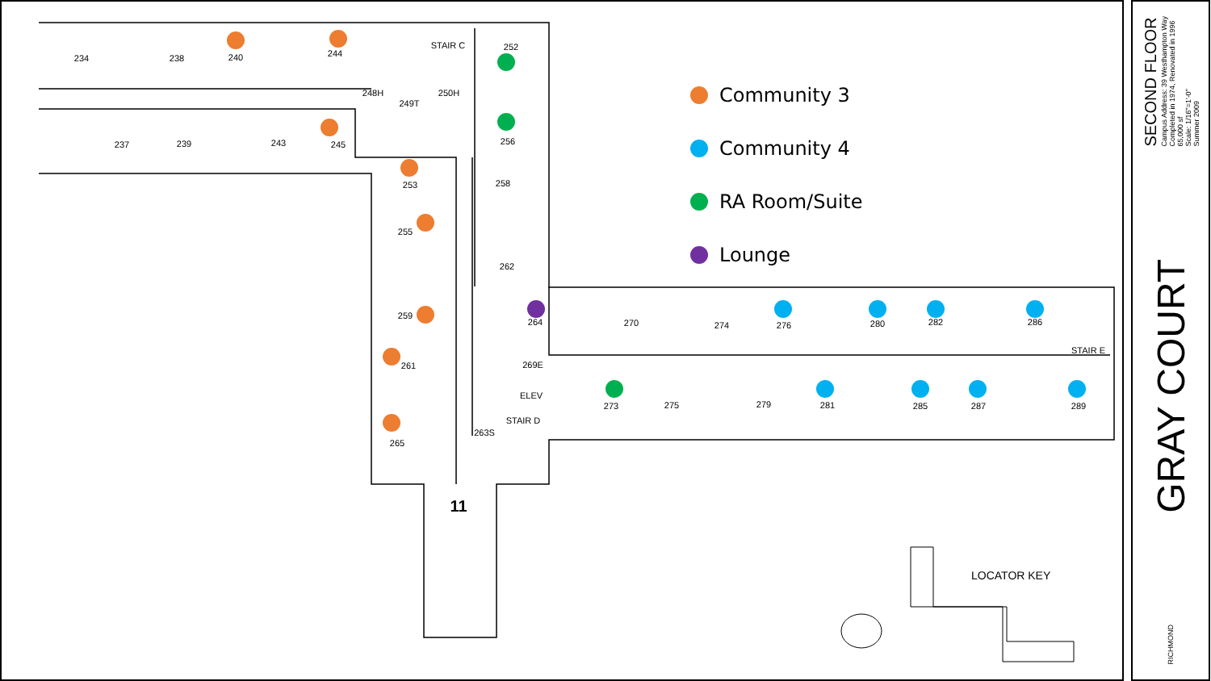234
238
240
244
STAIR C
248H
250H
249T
252
256
258
262
237
239
243
245
253
255
259
261
265
264
270
274
276
280
282
286
STAIR E
269E
ELEV
STAIR D
263S
273
275
279
281
285
287
289
11
Community 3
Community 4
RA Room/Suite
Lounge
LOCATOR KEY
SECOND FLOOR
Campus Address: 39 Westhampton Way
Completed in 1974, Renovated in 1996
65,000 sf
Scale: 1/16"=1'-0"
Summer 2009
GRAY COURT
RICHMOND